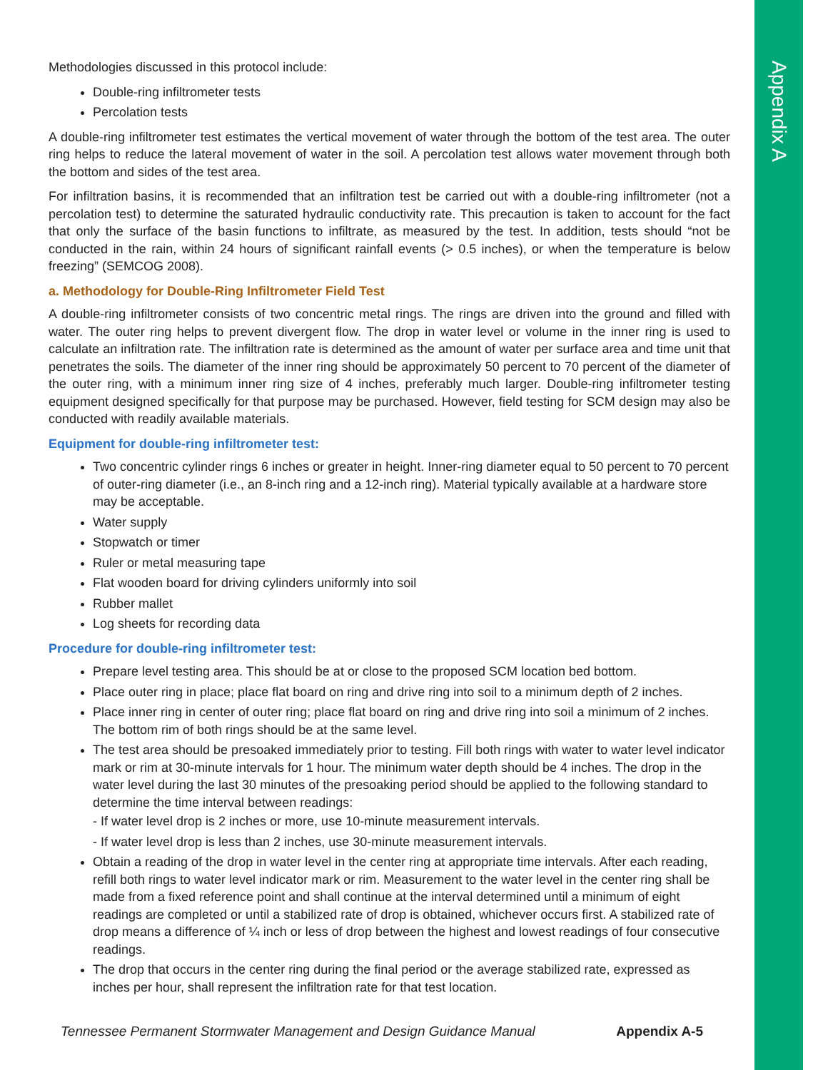Appendix A
Methodologies discussed in this protocol include:
Double-ring infiltrometer tests
Percolation tests
A double-ring infiltrometer test estimates the vertical movement of water through the bottom of the test area. The outer ring helps to reduce the lateral movement of water in the soil. A percolation test allows water movement through both the bottom and sides of the test area.
For infiltration basins, it is recommended that an infiltration test be carried out with a double-ring infiltrometer (not a percolation test) to determine the saturated hydraulic conductivity rate. This precaution is taken to account for the fact that only the surface of the basin functions to infiltrate, as measured by the test. In addition, tests should “not be conducted in the rain, within 24 hours of significant rainfall events (> 0.5 inches), or when the temperature is below freezing” (SEMCOG 2008).
a. Methodology for Double-Ring Infiltrometer Field Test
A double-ring infiltrometer consists of two concentric metal rings. The rings are driven into the ground and filled with water. The outer ring helps to prevent divergent flow. The drop in water level or volume in the inner ring is used to calculate an infiltration rate. The infiltration rate is determined as the amount of water per surface area and time unit that penetrates the soils. The diameter of the inner ring should be approximately 50 percent to 70 percent of the diameter of the outer ring, with a minimum inner ring size of 4 inches, preferably much larger. Double-ring infiltrometer testing equipment designed specifically for that purpose may be purchased. However, field testing for SCM design may also be conducted with readily available materials.
Equipment for double-ring infiltrometer test:
Two concentric cylinder rings 6 inches or greater in height. Inner-ring diameter equal to 50 percent to 70 percent of outer-ring diameter (i.e., an 8-inch ring and a 12-inch ring). Material typically available at a hardware store may be acceptable.
Water supply
Stopwatch or timer
Ruler or metal measuring tape
Flat wooden board for driving cylinders uniformly into soil
Rubber mallet
Log sheets for recording data
Procedure for double-ring infiltrometer test:
Prepare level testing area. This should be at or close to the proposed SCM location bed bottom.
Place outer ring in place; place flat board on ring and drive ring into soil to a minimum depth of 2 inches.
Place inner ring in center of outer ring; place flat board on ring and drive ring into soil a minimum of 2 inches. The bottom rim of both rings should be at the same level.
The test area should be presoaked immediately prior to testing. Fill both rings with water to water level indicator mark or rim at 30-minute intervals for 1 hour. The minimum water depth should be 4 inches. The drop in the water level during the last 30 minutes of the presoaking period should be applied to the following standard to determine the time interval between readings:
- If water level drop is 2 inches or more, use 10-minute measurement intervals.
- If water level drop is less than 2 inches, use 30-minute measurement intervals.
Obtain a reading of the drop in water level in the center ring at appropriate time intervals. After each reading, refill both rings to water level indicator mark or rim. Measurement to the water level in the center ring shall be made from a fixed reference point and shall continue at the interval determined until a minimum of eight readings are completed or until a stabilized rate of drop is obtained, whichever occurs first. A stabilized rate of drop means a difference of ¼ inch or less of drop between the highest and lowest readings of four consecutive readings.
The drop that occurs in the center ring during the final period or the average stabilized rate, expressed as inches per hour, shall represent the infiltration rate for that test location.
Tennessee Permanent Stormwater Management and Design Guidance Manual Appendix A-5